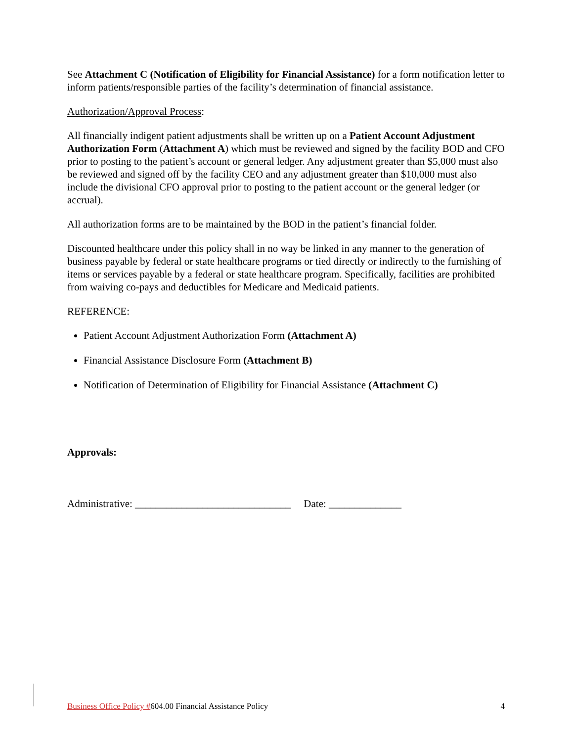See Attachment C (Notification of Eligibility for Financial Assistance) for a form notification letter to inform patients/responsible parties of the facility’s determination of financial assistance.
Authorization/Approval Process:
All financially indigent patient adjustments shall be written up on a Patient Account Adjustment Authorization Form (Attachment A) which must be reviewed and signed by the facility BOD and CFO prior to posting to the patient’s account or general ledger. Any adjustment greater than $5,000 must also be reviewed and signed off by the facility CEO and any adjustment greater than $10,000 must also include the divisional CFO approval prior to posting to the patient account or the general ledger (or accrual).
All authorization forms are to be maintained by the BOD in the patient’s financial folder.
Discounted healthcare under this policy shall in no way be linked in any manner to the generation of business payable by federal or state healthcare programs or tied directly or indirectly to the furnishing of items or services payable by a federal or state healthcare program. Specifically, facilities are prohibited from waiving co-pays and deductibles for Medicare and Medicaid patients.
REFERENCE:
Patient Account Adjustment Authorization Form (Attachment A)
Financial Assistance Disclosure Form (Attachment B)
Notification of Determination of Eligibility for Financial Assistance (Attachment C)
Approvals:
Administrative: ______________________________ Date: ______________
Business Office Policy #604.00 Financial Assistance Policy 4